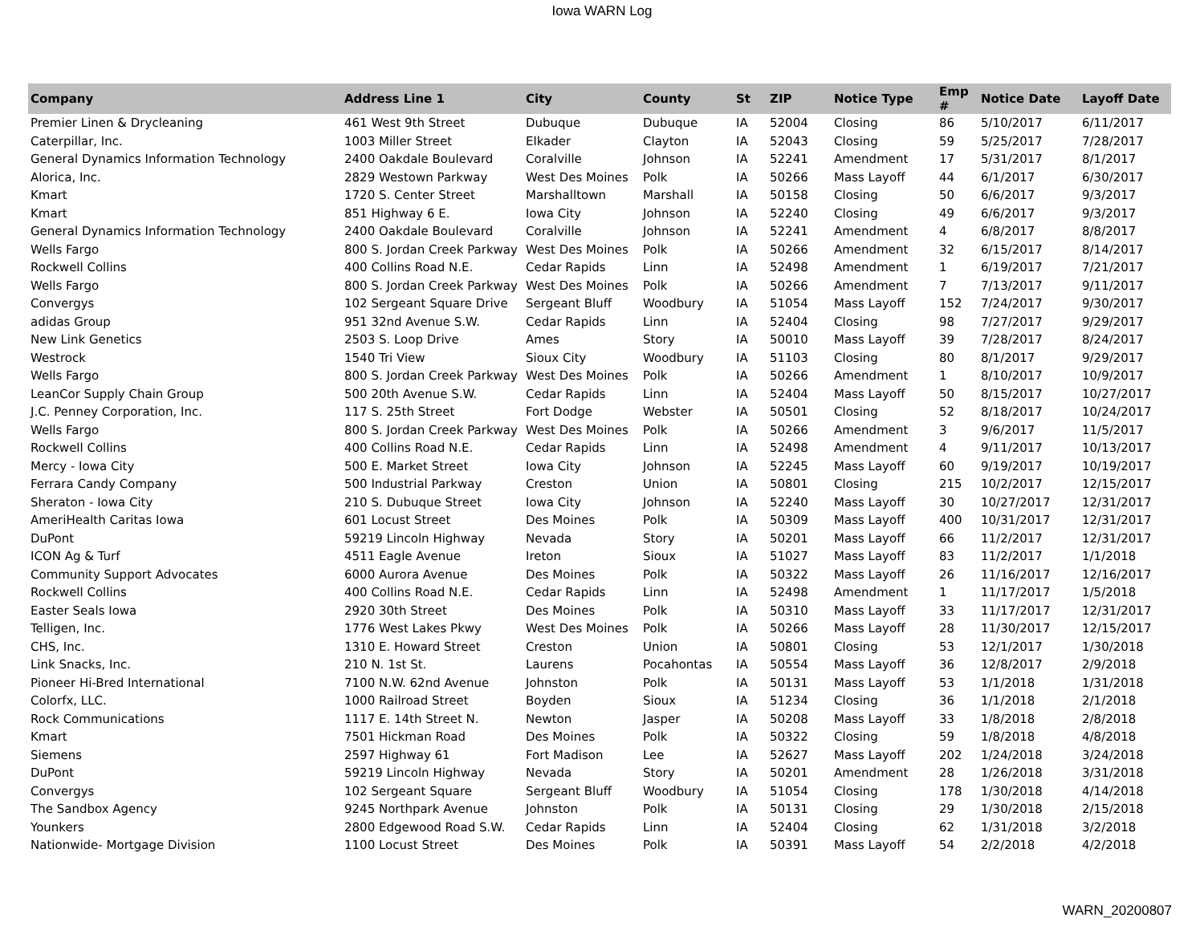Iowa WARN Log
| Company | Address Line 1 | City | County | St | ZIP | Notice Type | Emp # | Notice Date | Layoff Date |
| --- | --- | --- | --- | --- | --- | --- | --- | --- | --- |
| Premier Linen & Drycleaning | 461 West 9th Street | Dubuque | Dubuque | IA | 52004 | Closing | 86 | 5/10/2017 | 6/11/2017 |
| Caterpillar, Inc. | 1003 Miller Street | Elkader | Clayton | IA | 52043 | Closing | 59 | 5/25/2017 | 7/28/2017 |
| General Dynamics Information Technology | 2400 Oakdale Boulevard | Coralville | Johnson | IA | 52241 | Amendment | 17 | 5/31/2017 | 8/1/2017 |
| Alorica, Inc. | 2829 Westown Parkway | West Des Moines | Polk | IA | 50266 | Mass Layoff | 44 | 6/1/2017 | 6/30/2017 |
| Kmart | 1720 S. Center Street | Marshalltown | Marshall | IA | 50158 | Closing | 50 | 6/6/2017 | 9/3/2017 |
| Kmart | 851 Highway 6 E. | Iowa City | Johnson | IA | 52240 | Closing | 49 | 6/6/2017 | 9/3/2017 |
| General Dynamics Information Technology | 2400 Oakdale Boulevard | Coralville | Johnson | IA | 52241 | Amendment | 4 | 6/8/2017 | 8/8/2017 |
| Wells Fargo | 800 S. Jordan Creek Parkway | West Des Moines | Polk | IA | 50266 | Amendment | 32 | 6/15/2017 | 8/14/2017 |
| Rockwell Collins | 400 Collins Road N.E. | Cedar Rapids | Linn | IA | 52498 | Amendment | 1 | 6/19/2017 | 7/21/2017 |
| Wells Fargo | 800 S. Jordan Creek Parkway | West Des Moines | Polk | IA | 50266 | Amendment | 7 | 7/13/2017 | 9/11/2017 |
| Convergys | 102 Sergeant Square Drive | Sergeant Bluff | Woodbury | IA | 51054 | Mass Layoff | 152 | 7/24/2017 | 9/30/2017 |
| adidas Group | 951 32nd Avenue S.W. | Cedar Rapids | Linn | IA | 52404 | Closing | 98 | 7/27/2017 | 9/29/2017 |
| New Link Genetics | 2503 S. Loop Drive | Ames | Story | IA | 50010 | Mass Layoff | 39 | 7/28/2017 | 8/24/2017 |
| Westrock | 1540 Tri View | Sioux City | Woodbury | IA | 51103 | Closing | 80 | 8/1/2017 | 9/29/2017 |
| Wells Fargo | 800 S. Jordan Creek Parkway | West Des Moines | Polk | IA | 50266 | Amendment | 1 | 8/10/2017 | 10/9/2017 |
| LeanCor Supply Chain Group | 500 20th Avenue S.W. | Cedar Rapids | Linn | IA | 52404 | Mass Layoff | 50 | 8/15/2017 | 10/27/2017 |
| J.C. Penney Corporation, Inc. | 117 S. 25th Street | Fort Dodge | Webster | IA | 50501 | Closing | 52 | 8/18/2017 | 10/24/2017 |
| Wells Fargo | 800 S. Jordan Creek Parkway | West Des Moines | Polk | IA | 50266 | Amendment | 3 | 9/6/2017 | 11/5/2017 |
| Rockwell Collins | 400 Collins Road N.E. | Cedar Rapids | Linn | IA | 52498 | Amendment | 4 | 9/11/2017 | 10/13/2017 |
| Mercy - Iowa City | 500 E. Market Street | Iowa City | Johnson | IA | 52245 | Mass Layoff | 60 | 9/19/2017 | 10/19/2017 |
| Ferrara Candy Company | 500 Industrial Parkway | Creston | Union | IA | 50801 | Closing | 215 | 10/2/2017 | 12/15/2017 |
| Sheraton - Iowa City | 210 S. Dubuque Street | Iowa City | Johnson | IA | 52240 | Mass Layoff | 30 | 10/27/2017 | 12/31/2017 |
| AmeriHealth Caritas Iowa | 601 Locust Street | Des Moines | Polk | IA | 50309 | Mass Layoff | 400 | 10/31/2017 | 12/31/2017 |
| DuPont | 59219 Lincoln Highway | Nevada | Story | IA | 50201 | Mass Layoff | 66 | 11/2/2017 | 12/31/2017 |
| ICON Ag & Turf | 4511 Eagle Avenue | Ireton | Sioux | IA | 51027 | Mass Layoff | 83 | 11/2/2017 | 1/1/2018 |
| Community Support Advocates | 6000 Aurora Avenue | Des Moines | Polk | IA | 50322 | Mass Layoff | 26 | 11/16/2017 | 12/16/2017 |
| Rockwell Collins | 400 Collins Road N.E. | Cedar Rapids | Linn | IA | 52498 | Amendment | 1 | 11/17/2017 | 1/5/2018 |
| Easter Seals Iowa | 2920 30th Street | Des Moines | Polk | IA | 50310 | Mass Layoff | 33 | 11/17/2017 | 12/31/2017 |
| Telligen, Inc. | 1776 West Lakes Pkwy | West Des Moines | Polk | IA | 50266 | Mass Layoff | 28 | 11/30/2017 | 12/15/2017 |
| CHS, Inc. | 1310 E. Howard Street | Creston | Union | IA | 50801 | Closing | 53 | 12/1/2017 | 1/30/2018 |
| Link Snacks, Inc. | 210 N. 1st St. | Laurens | Pocahontas | IA | 50554 | Mass Layoff | 36 | 12/8/2017 | 2/9/2018 |
| Pioneer Hi-Bred International | 7100 N.W. 62nd Avenue | Johnston | Polk | IA | 50131 | Mass Layoff | 53 | 1/1/2018 | 1/31/2018 |
| Colorfx, LLC. | 1000 Railroad Street | Boyden | Sioux | IA | 51234 | Closing | 36 | 1/1/2018 | 2/1/2018 |
| Rock Communications | 1117 E. 14th Street N. | Newton | Jasper | IA | 50208 | Mass Layoff | 33 | 1/8/2018 | 2/8/2018 |
| Kmart | 7501 Hickman Road | Des Moines | Polk | IA | 50322 | Closing | 59 | 1/8/2018 | 4/8/2018 |
| Siemens | 2597 Highway 61 | Fort Madison | Lee | IA | 52627 | Mass Layoff | 202 | 1/24/2018 | 3/24/2018 |
| DuPont | 59219 Lincoln Highway | Nevada | Story | IA | 50201 | Amendment | 28 | 1/26/2018 | 3/31/2018 |
| Convergys | 102 Sergeant Square | Sergeant Bluff | Woodbury | IA | 51054 | Closing | 178 | 1/30/2018 | 4/14/2018 |
| The Sandbox Agency | 9245 Northpark Avenue | Johnston | Polk | IA | 50131 | Closing | 29 | 1/30/2018 | 2/15/2018 |
| Younkers | 2800 Edgewood Road S.W. | Cedar Rapids | Linn | IA | 52404 | Closing | 62 | 1/31/2018 | 3/2/2018 |
| Nationwide- Mortgage Division | 1100 Locust Street | Des Moines | Polk | IA | 50391 | Mass Layoff | 54 | 2/2/2018 | 4/2/2018 |
WARN_20200807